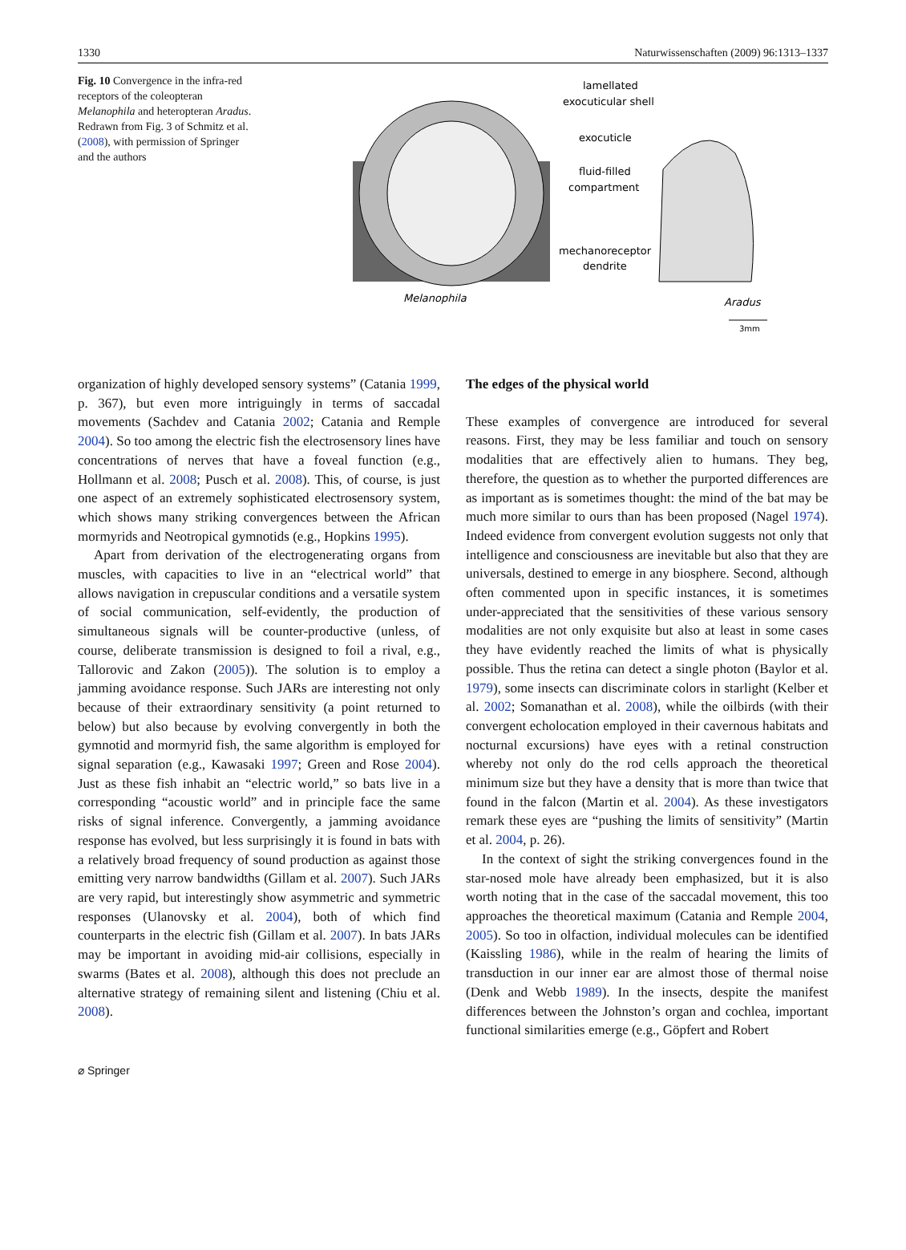1330 Naturwissenschaften (2009) 96:1313–1337
Fig. 10 Convergence in the infra-red receptors of the coleopteran Melanophila and heteropteran Aradus. Redrawn from Fig. 3 of Schmitz et al. (2008), with permission of Springer and the authors
lamellated
exocuticular shell
exocuticle
fluid-filled
compartment
mechanoreceptor
dendrite
Melanophila
Aradus
3mm
organization of highly developed sensory systems” (Catania 1999, p. 367), but even more intriguingly in terms of saccadal movements (Sachdev and Catania 2002; Catania and Remple 2004). So too among the electric fish the electrosensory lines have concentrations of nerves that have a foveal function (e.g., Hollmann et al. 2008; Pusch et al. 2008). This, of course, is just one aspect of an extremely sophisticated electrosensory system, which shows many striking convergences between the African mormyrids and Neotropical gymnotids (e.g., Hopkins 1995).
Apart from derivation of the electrogenerating organs from muscles, with capacities to live in an “electrical world” that allows navigation in crepuscular conditions and a versatile system of social communication, self-evidently, the production of simultaneous signals will be counter-productive (unless, of course, deliberate transmission is designed to foil a rival, e.g., Tallorovic and Zakon (2005)). The solution is to employ a jamming avoidance response. Such JARs are interesting not only because of their extraordinary sensitivity (a point returned to below) but also because by evolving convergently in both the gymnotid and mormyrid fish, the same algorithm is employed for signal separation (e.g., Kawasaki 1997; Green and Rose 2004). Just as these fish inhabit an “electric world,” so bats live in a corresponding “acoustic world” and in principle face the same risks of signal inference. Convergently, a jamming avoidance response has evolved, but less surprisingly it is found in bats with a relatively broad frequency of sound production as against those emitting very narrow bandwidths (Gillam et al. 2007). Such JARs are very rapid, but interestingly show asymmetric and symmetric responses (Ulanovsky et al. 2004), both of which find counterparts in the electric fish (Gillam et al. 2007). In bats JARs may be important in avoiding mid-air collisions, especially in swarms (Bates et al. 2008), although this does not preclude an alternative strategy of remaining silent and listening (Chiu et al. 2008).
The edges of the physical world
These examples of convergence are introduced for several reasons. First, they may be less familiar and touch on sensory modalities that are effectively alien to humans. They beg, therefore, the question as to whether the purported differences are as important as is sometimes thought: the mind of the bat may be much more similar to ours than has been proposed (Nagel 1974). Indeed evidence from convergent evolution suggests not only that intelligence and consciousness are inevitable but also that they are universals, destined to emerge in any biosphere. Second, although often commented upon in specific instances, it is sometimes under-appreciated that the sensitivities of these various sensory modalities are not only exquisite but also at least in some cases they have evidently reached the limits of what is physically possible. Thus the retina can detect a single photon (Baylor et al. 1979), some insects can discriminate colors in starlight (Kelber et al. 2002; Somanathan et al. 2008), while the oilbirds (with their convergent echolocation employed in their cavernous habitats and nocturnal excursions) have eyes with a retinal construction whereby not only do the rod cells approach the theoretical minimum size but they have a density that is more than twice that found in the falcon (Martin et al. 2004). As these investigators remark these eyes are “pushing the limits of sensitivity” (Martin et al. 2004, p. 26).
In the context of sight the striking convergences found in the star-nosed mole have already been emphasized, but it is also worth noting that in the case of the saccadal movement, this too approaches the theoretical maximum (Catania and Remple 2004, 2005). So too in olfaction, individual molecules can be identified (Kaissling 1986), while in the realm of hearing the limits of transduction in our inner ear are almost those of thermal noise (Denk and Webb 1989). In the insects, despite the manifest differences between the Johnston’s organ and cochlea, important functional similarities emerge (e.g., Göpfert and Robert
⌀ Springer